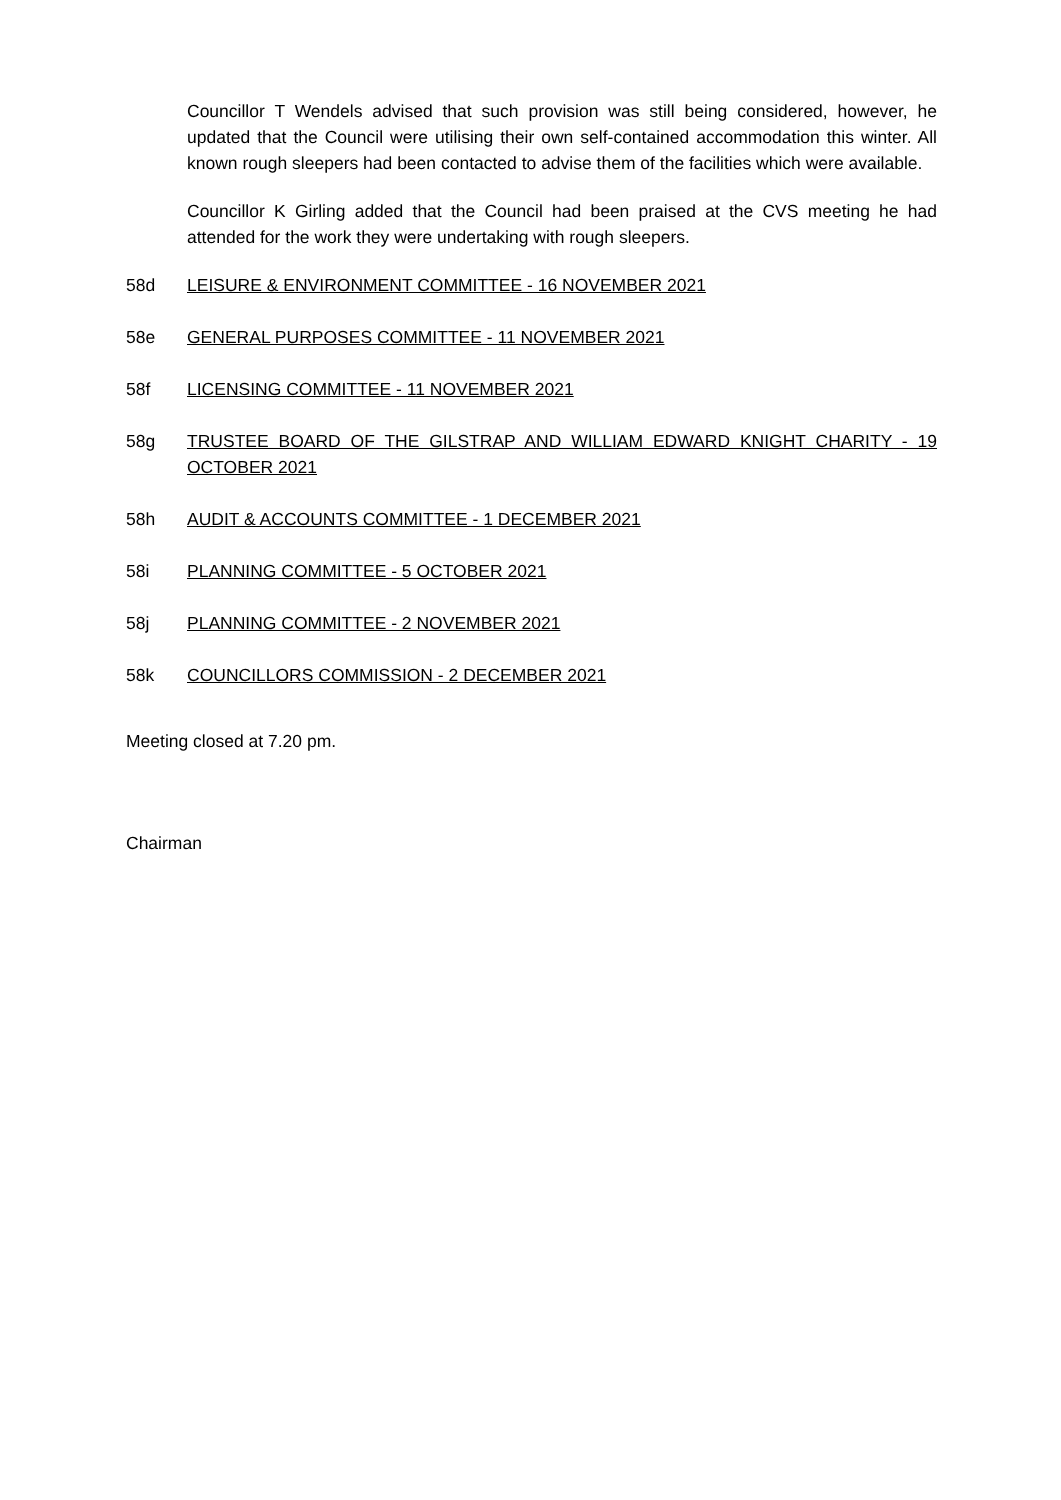Councillor T Wendels advised that such provision was still being considered, however, he updated that the Council were utilising their own self-contained accommodation this winter. All known rough sleepers had been contacted to advise them of the facilities which were available.
Councillor K Girling added that the Council had been praised at the CVS meeting he had attended for the work they were undertaking with rough sleepers.
58d LEISURE & ENVIRONMENT COMMITTEE - 16 NOVEMBER 2021
58e GENERAL PURPOSES COMMITTEE - 11 NOVEMBER 2021
58f LICENSING COMMITTEE - 11 NOVEMBER 2021
58g TRUSTEE BOARD OF THE GILSTRAP AND WILLIAM EDWARD KNIGHT CHARITY - 19 OCTOBER 2021
58h AUDIT & ACCOUNTS COMMITTEE - 1 DECEMBER 2021
58i PLANNING COMMITTEE - 5 OCTOBER 2021
58j PLANNING COMMITTEE - 2 NOVEMBER 2021
58k COUNCILLORS COMMISSION - 2 DECEMBER 2021
Meeting closed at 7.20 pm.
Chairman